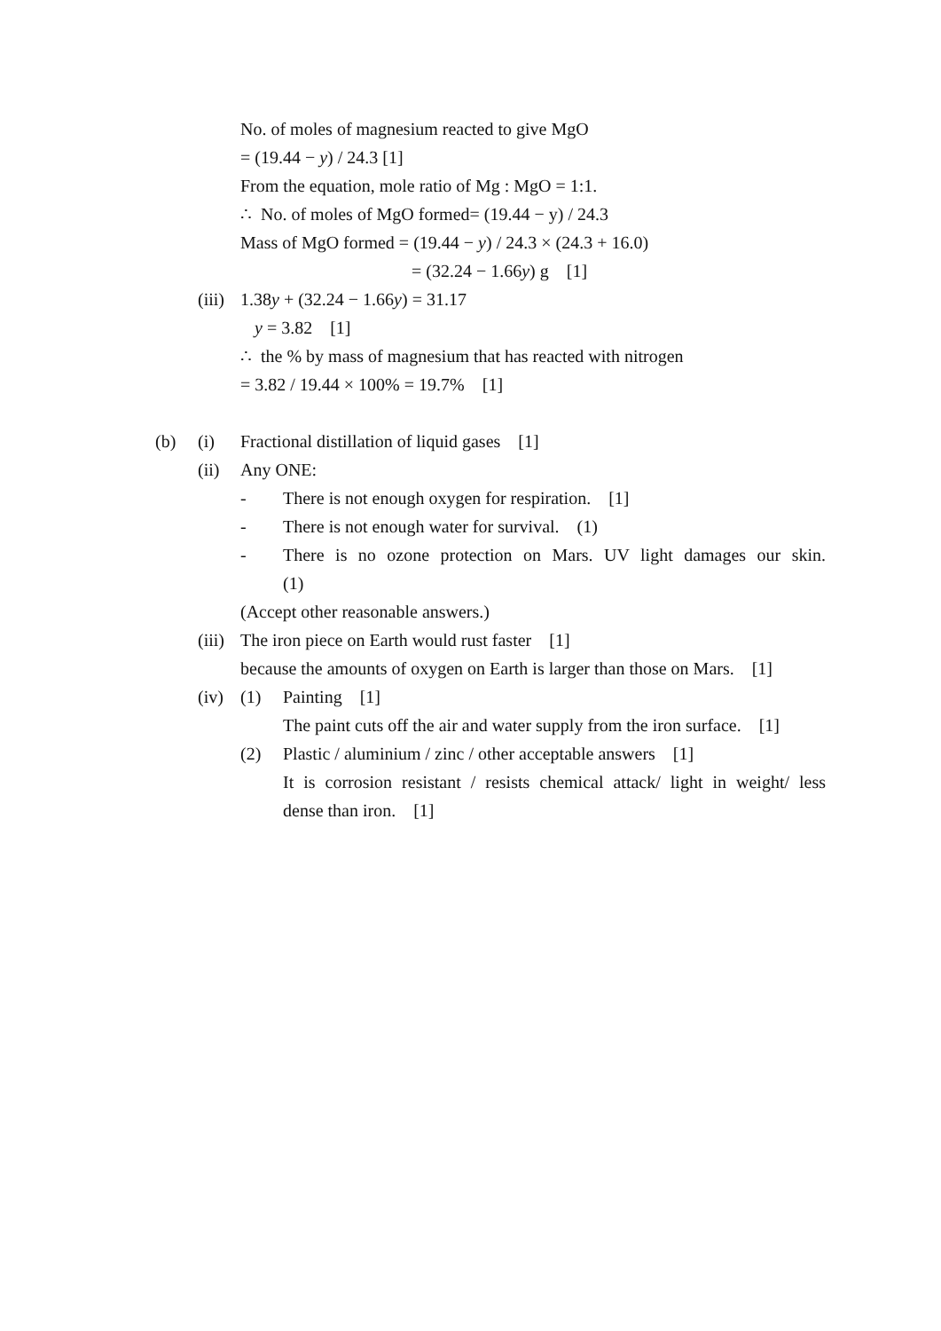No. of moles of magnesium reacted to give MgO
= (19.44 − y) / 24.3 [1]
From the equation, mole ratio of Mg : MgO = 1:1.
∴ No. of moles of MgO formed= (19.44 − y) / 24.3
Mass of MgO formed = (19.44 − y) / 24.3 × (24.3 + 16.0)
= (32.24 − 1.66y) g [1]
(iii) 1.38y + (32.24 − 1.66y) = 31.17
y = 3.82 [1]
∴ the % by mass of magnesium that has reacted with nitrogen
= 3.82 / 19.44 × 100% = 19.7% [1]
(b) (i) Fractional distillation of liquid gases [1]
(ii) Any ONE:
- There is not enough oxygen for respiration. [1]
- There is not enough water for survival. (1)
- There is no ozone protection on Mars. UV light damages our skin.
(1)
(Accept other reasonable answers.)
(iii) The iron piece on Earth would rust faster [1]
because the amounts of oxygen on Earth is larger than those on Mars. [1]
(iv) (1) Painting [1]
The paint cuts off the air and water supply from the iron surface. [1]
(2) Plastic / aluminium / zinc / other acceptable answers [1]
It is corrosion resistant / resists chemical attack/ light in weight/ less
dense than iron. [1]